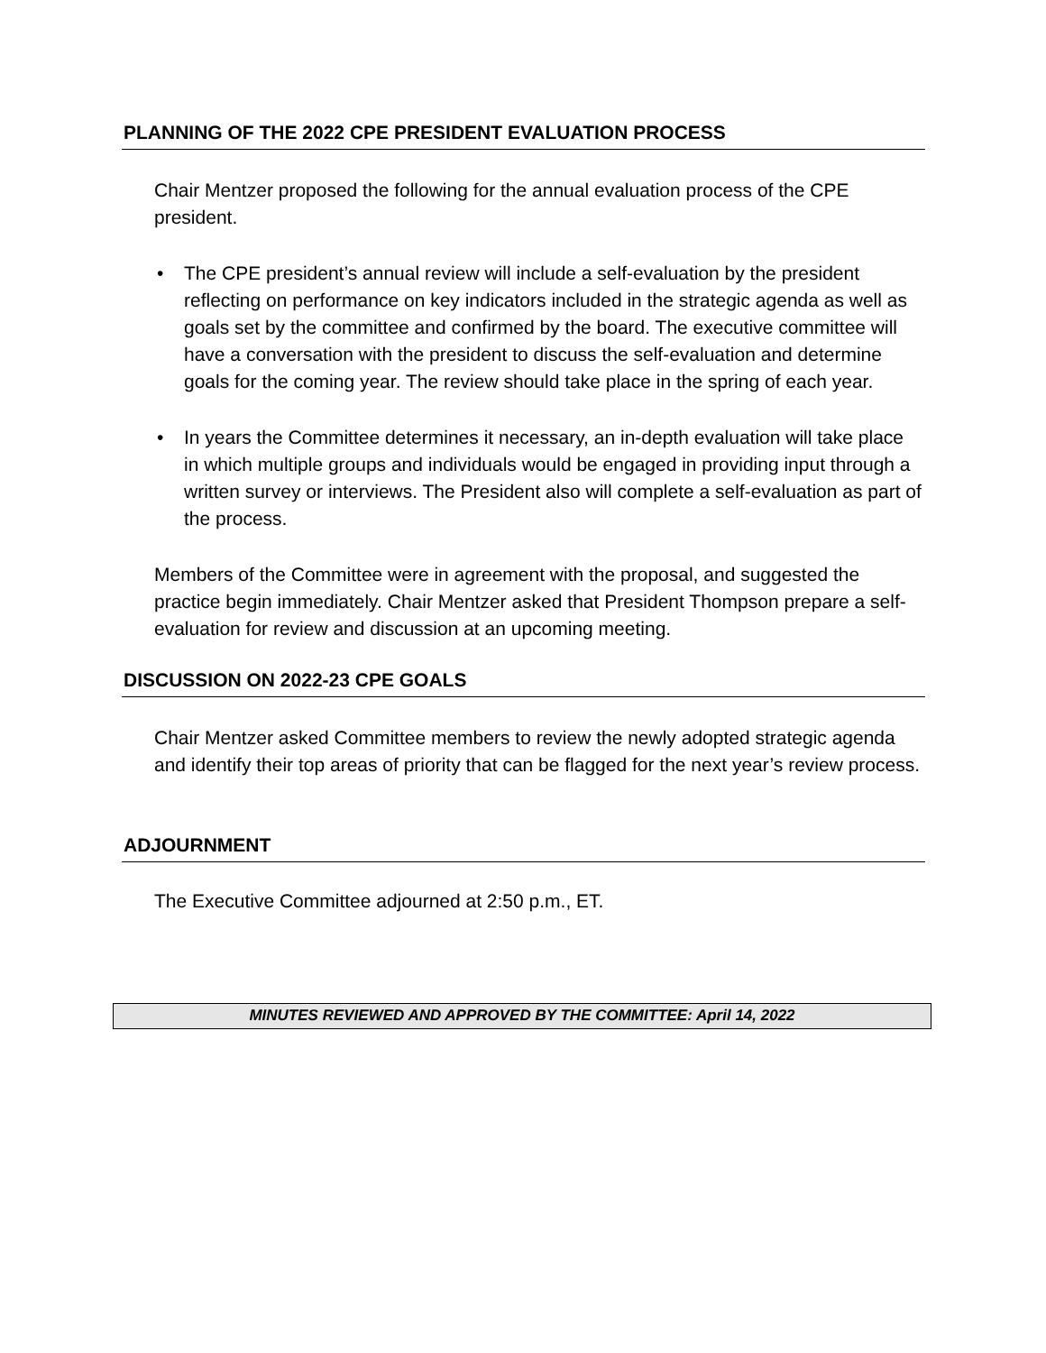PLANNING OF THE 2022 CPE PRESIDENT EVALUATION PROCESS
Chair Mentzer proposed the following for the annual evaluation process of the CPE president.
• The CPE president’s annual review will include a self-evaluation by the president reflecting on performance on key indicators included in the strategic agenda as well as goals set by the committee and confirmed by the board. The executive committee will have a conversation with the president to discuss the self-evaluation and determine goals for the coming year. The review should take place in the spring of each year.
• In years the Committee determines it necessary, an in-depth evaluation will take place in which multiple groups and individuals would be engaged in providing input through a written survey or interviews. The President also will complete a self-evaluation as part of the process.
Members of the Committee were in agreement with the proposal, and suggested the practice begin immediately. Chair Mentzer asked that President Thompson prepare a self-evaluation for review and discussion at an upcoming meeting.
DISCUSSION ON 2022-23 CPE GOALS
Chair Mentzer asked Committee members to review the newly adopted strategic agenda and identify their top areas of priority that can be flagged for the next year’s review process.
ADJOURNMENT
The Executive Committee adjourned at 2:50 p.m., ET.
MINUTES REVIEWED AND APPROVED BY THE COMMITTEE: April 14, 2022